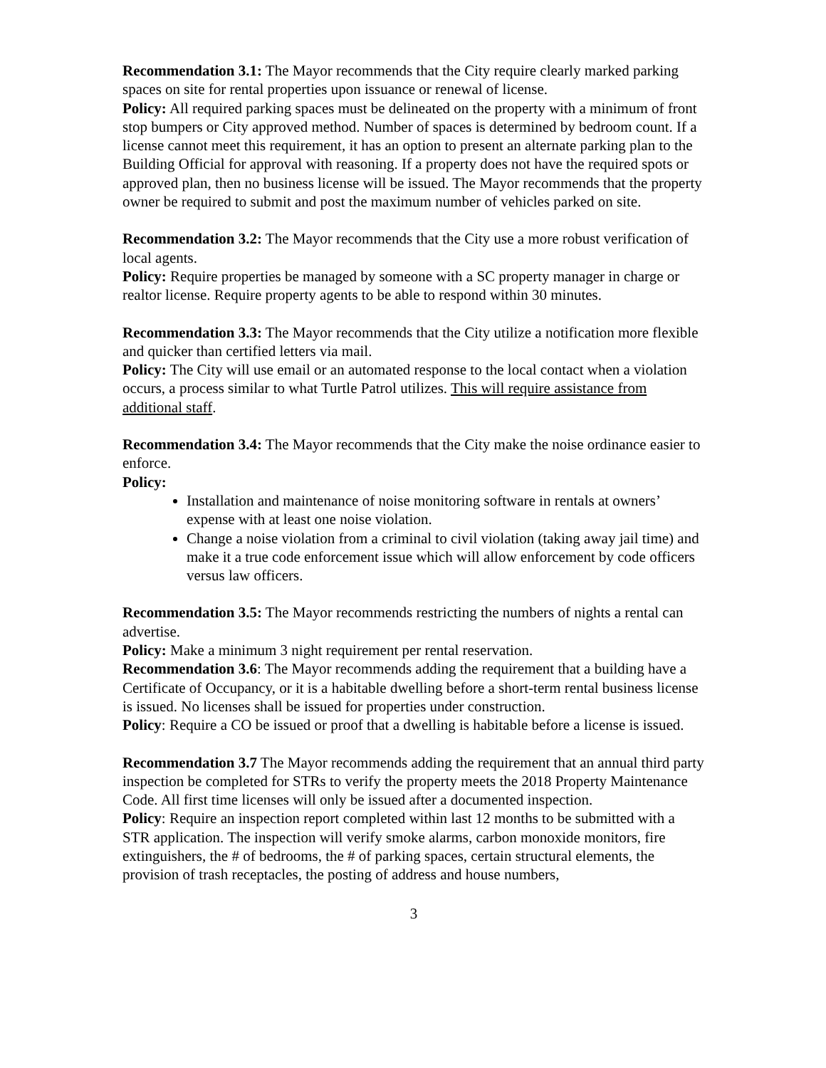Recommendation 3.1: The Mayor recommends that the City require clearly marked parking spaces on site for rental properties upon issuance or renewal of license.
Policy: All required parking spaces must be delineated on the property with a minimum of front stop bumpers or City approved method. Number of spaces is determined by bedroom count. If a license cannot meet this requirement, it has an option to present an alternate parking plan to the Building Official for approval with reasoning. If a property does not have the required spots or approved plan, then no business license will be issued. The Mayor recommends that the property owner be required to submit and post the maximum number of vehicles parked on site.
Recommendation 3.2: The Mayor recommends that the City use a more robust verification of local agents.
Policy: Require properties be managed by someone with a SC property manager in charge or realtor license. Require property agents to be able to respond within 30 minutes.
Recommendation 3.3: The Mayor recommends that the City utilize a notification more flexible and quicker than certified letters via mail.
Policy: The City will use email or an automated response to the local contact when a violation occurs, a process similar to what Turtle Patrol utilizes. This will require assistance from additional staff.
Recommendation 3.4: The Mayor recommends that the City make the noise ordinance easier to enforce.
Policy:
Installation and maintenance of noise monitoring software in rentals at owners’ expense with at least one noise violation.
Change a noise violation from a criminal to civil violation (taking away jail time) and make it a true code enforcement issue which will allow enforcement by code officers versus law officers.
Recommendation 3.5: The Mayor recommends restricting the numbers of nights a rental can advertise.
Policy: Make a minimum 3 night requirement per rental reservation.
Recommendation 3.6: The Mayor recommends adding the requirement that a building have a Certificate of Occupancy, or it is a habitable dwelling before a short-term rental business license is issued. No licenses shall be issued for properties under construction.
Policy: Require a CO be issued or proof that a dwelling is habitable before a license is issued.
Recommendation 3.7 The Mayor recommends adding the requirement that an annual third party inspection be completed for STRs to verify the property meets the 2018 Property Maintenance Code. All first time licenses will only be issued after a documented inspection.
Policy: Require an inspection report completed within last 12 months to be submitted with a STR application. The inspection will verify smoke alarms, carbon monoxide monitors, fire extinguishers, the # of bedrooms, the # of parking spaces, certain structural elements, the provision of trash receptacles, the posting of address and house numbers,
3